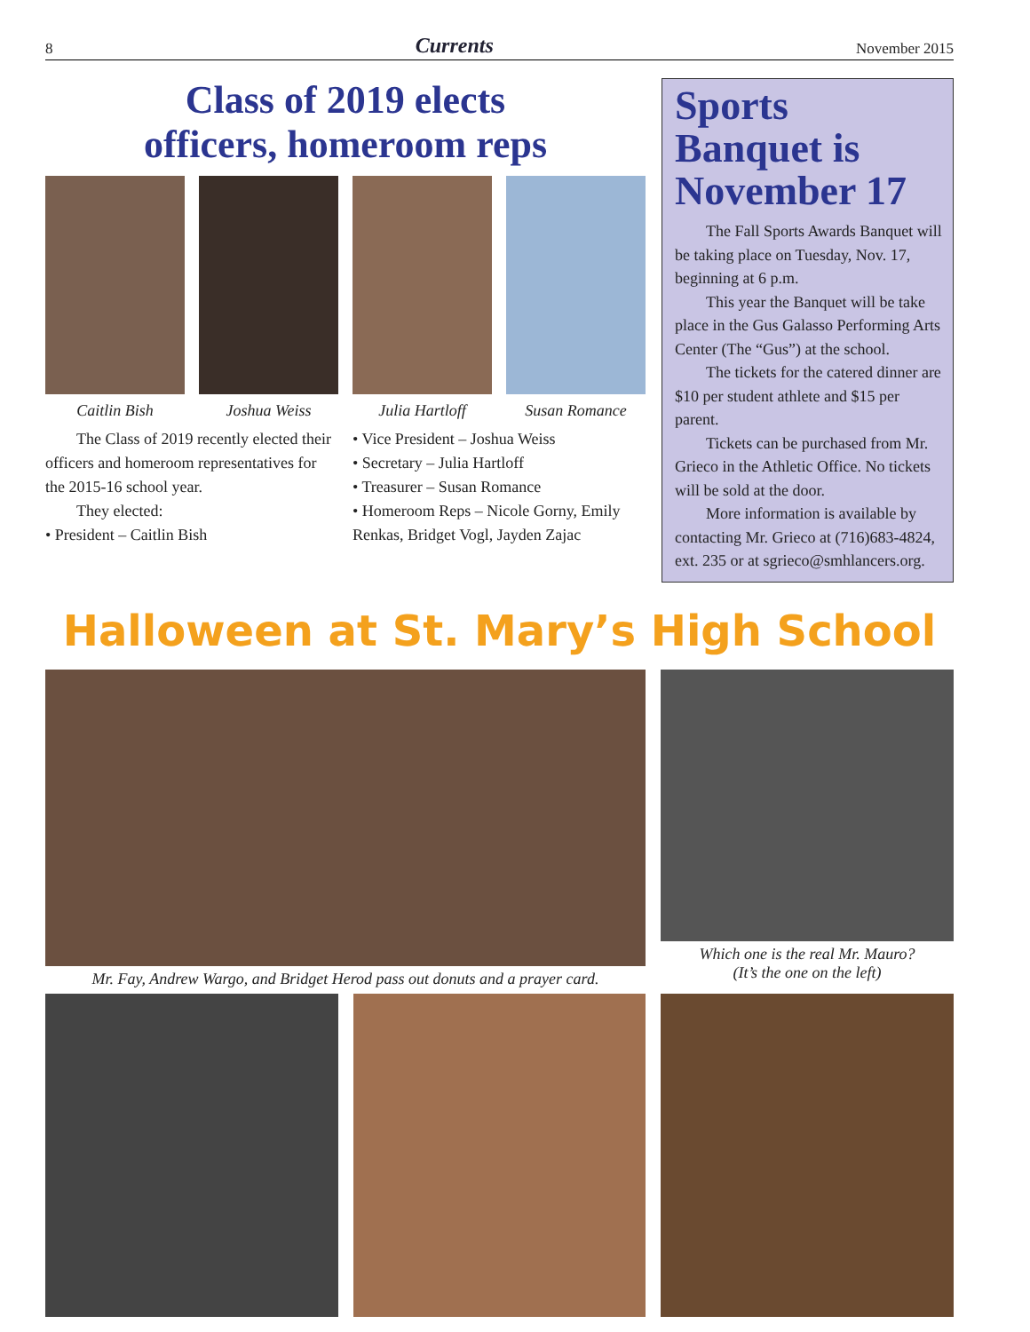8 Currents November 2015
Class of 2019 elects
officers, homeroom reps
Caitlin Bish Joshua Weiss Julia Hartloff Susan Romance
The Class of 2019 recently elected their officers and homeroom representatives for the 2015-16 school year.
They elected:
• President – Caitlin Bish
• Vice President – Joshua Weiss
• Secretary – Julia Hartloff
• Treasurer – Susan Romance
• Homeroom Reps – Nicole Gorny, Emily Renkas, Bridget Vogl, Jayden Zajac
Sports Banquet is November 17
The Fall Sports Awards Banquet will be taking place on Tuesday, Nov. 17, beginning at 6 p.m.
This year the Banquet will be take place in the Gus Galasso Performing Arts Center (The “Gus”) at the school.
The tickets for the catered dinner are $10 per student athlete and $15 per parent.
Tickets can be purchased from Mr. Grieco in the Athletic Office. No tickets will be sold at the door.
More information is available by contacting Mr. Grieco at (716)683-4824, ext. 235 or at sgrieco@smhlancers.org.
Halloween at St. Mary’s High School
Mr. Fay, Andrew Wargo, and Bridget Herod pass out donuts and a prayer card.
Which one is the real Mr. Mauro?
(It’s the one on the left)